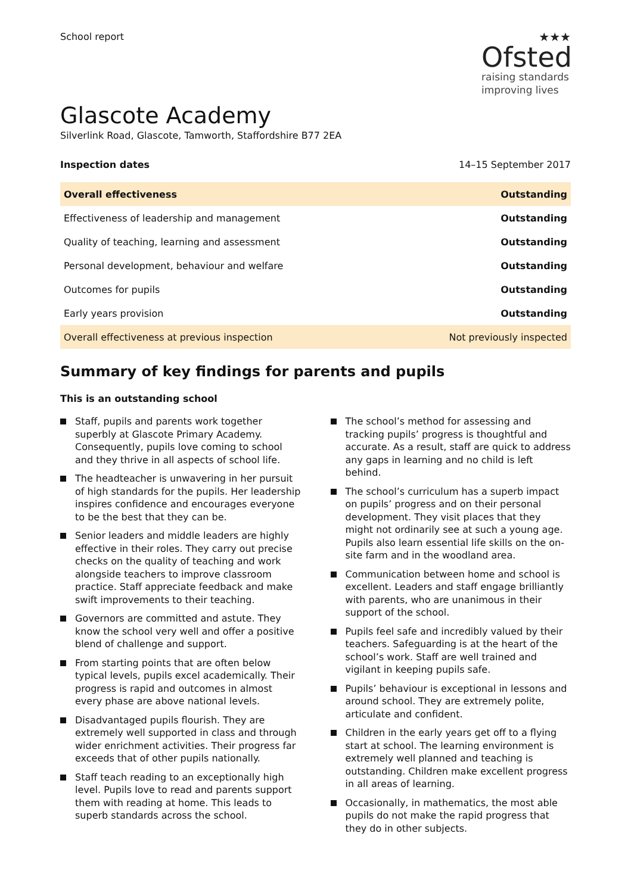School report
★★★
Ofsted
raising standards
improving lives
Glascote Academy
Silverlink Road, Glascote, Tamworth, Staffordshire B77 2EA
Inspection dates 14–15 September 2017
| Overall effectiveness | Outstanding |
| Effectiveness of leadership and management | Outstanding |
| Quality of teaching, learning and assessment | Outstanding |
| Personal development, behaviour and welfare | Outstanding |
| Outcomes for pupils | Outstanding |
| Early years provision | Outstanding |
| Overall effectiveness at previous inspection | Not previously inspected |
Summary of key findings for parents and pupils
This is an outstanding school
Staff, pupils and parents work together superbly at Glascote Primary Academy. Consequently, pupils love coming to school and they thrive in all aspects of school life.
The headteacher is unwavering in her pursuit of high standards for the pupils. Her leadership inspires confidence and encourages everyone to be the best that they can be.
Senior leaders and middle leaders are highly effective in their roles. They carry out precise checks on the quality of teaching and work alongside teachers to improve classroom practice. Staff appreciate feedback and make swift improvements to their teaching.
Governors are committed and astute. They know the school very well and offer a positive blend of challenge and support.
From starting points that are often below typical levels, pupils excel academically. Their progress is rapid and outcomes in almost every phase are above national levels.
Disadvantaged pupils flourish. They are extremely well supported in class and through wider enrichment activities. Their progress far exceeds that of other pupils nationally.
Staff teach reading to an exceptionally high level. Pupils love to read and parents support them with reading at home. This leads to superb standards across the school.
The school’s method for assessing and tracking pupils’ progress is thoughtful and accurate. As a result, staff are quick to address any gaps in learning and no child is left behind.
The school’s curriculum has a superb impact on pupils’ progress and on their personal development. They visit places that they might not ordinarily see at such a young age. Pupils also learn essential life skills on the on-site farm and in the woodland area.
Communication between home and school is excellent. Leaders and staff engage brilliantly with parents, who are unanimous in their support of the school.
Pupils feel safe and incredibly valued by their teachers. Safeguarding is at the heart of the school’s work. Staff are well trained and vigilant in keeping pupils safe.
Pupils’ behaviour is exceptional in lessons and around school. They are extremely polite, articulate and confident.
Children in the early years get off to a flying start at school. The learning environment is extremely well planned and teaching is outstanding. Children make excellent progress in all areas of learning.
Occasionally, in mathematics, the most able pupils do not make the rapid progress that they do in other subjects.